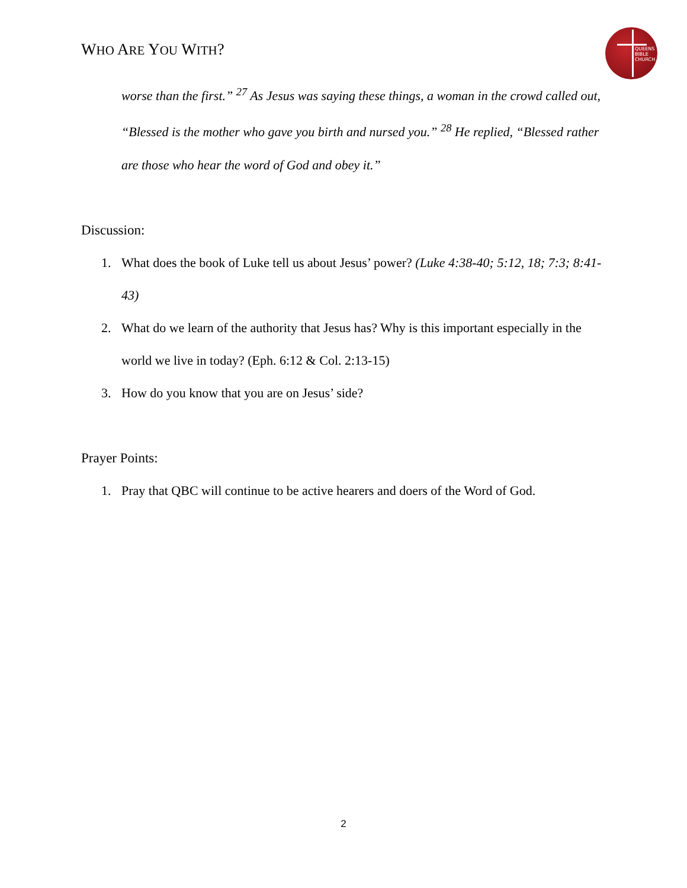WHO ARE YOU WITH?
QUEENS
BIBLE
CHURCH
worse than the first.” <sup>27</sup> As Jesus was saying these things, a woman in the crowd called out, “Blessed is the mother who gave you birth and nursed you.” <sup>28</sup> He replied, “Blessed rather are those who hear the word of God and obey it.”
Discussion:
1. What does the book of Luke tell us about Jesus’ power? (Luke 4:38-40; 5:12, 18; 7:3; 8:41-43)
2. What do we learn of the authority that Jesus has? Why is this important especially in the world we live in today? (Eph. 6:12 & Col. 2:13-15)
3. How do you know that you are on Jesus’ side?
Prayer Points:
1. Pray that QBC will continue to be active hearers and doers of the Word of God.
2